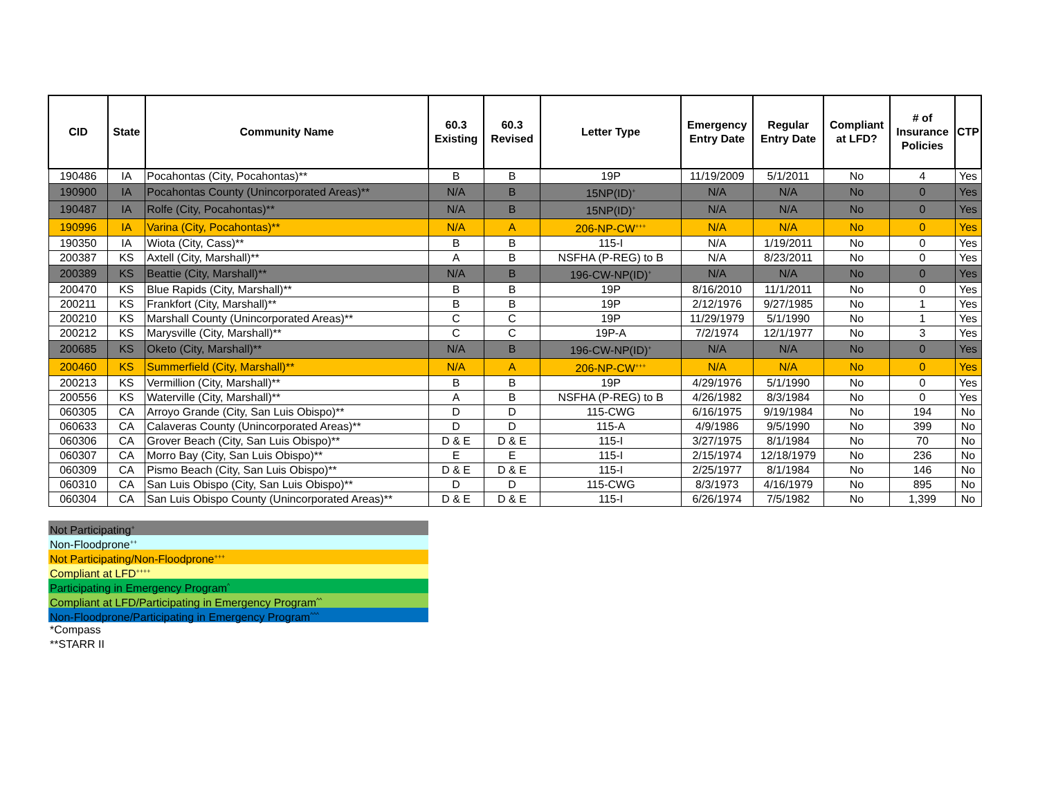| CID | State | Community Name | 60.3 Existing | 60.3 Revised | Letter Type | Emergency Entry Date | Regular Entry Date | Compliant at LFD? | # of Insurance Policies | CTP |
| --- | --- | --- | --- | --- | --- | --- | --- | --- | --- | --- |
| 190486 | IA | Pocahontas (City, Pocahontas)** | B | B | 19P | 11/19/2009 | 5/1/2011 | No | 4 | Yes |
| 190900 | IA | Pocahontas County (Unincorporated Areas)** | N/A | B | 15NP(ID)<sup>+</sup> | N/A | N/A | No | 0 | Yes |
| 190487 | IA | Rolfe (City, Pocahontas)** | N/A | B | 15NP(ID)<sup>+</sup> | N/A | N/A | No | 0 | Yes |
| 190996 | IA | Varina (City, Pocahontas)** | N/A | A | 206-NP-CW<sup>+++</sup> | N/A | N/A | No | 0 | Yes |
| 190350 | IA | Wiota (City, Cass)** | B | B | 115-I | N/A | 1/19/2011 | No | 0 | Yes |
| 200387 | KS | Axtell (City, Marshall)** | A | B | NSFHA (P-REG) to B | N/A | 8/23/2011 | No | 0 | Yes |
| 200389 | KS | Beattie (City, Marshall)** | N/A | B | 196-CW-NP(ID)<sup>+</sup> | N/A | N/A | No | 0 | Yes |
| 200470 | KS | Blue Rapids (City, Marshall)** | B | B | 19P | 8/16/2010 | 11/1/2011 | No | 0 | Yes |
| 200211 | KS | Frankfort (City, Marshall)** | B | B | 19P | 2/12/1976 | 9/27/1985 | No | 1 | Yes |
| 200210 | KS | Marshall County (Unincorporated Areas)** | C | C | 19P | 11/29/1979 | 5/1/1990 | No | 1 | Yes |
| 200212 | KS | Marysville (City, Marshall)** | C | C | 19P-A | 7/2/1974 | 12/1/1977 | No | 3 | Yes |
| 200685 | KS | Oketo (City, Marshall)** | N/A | B | 196-CW-NP(ID)<sup>+</sup> | N/A | N/A | No | 0 | Yes |
| 200460 | KS | Summerfield (City, Marshall)** | N/A | A | 206-NP-CW<sup>+++</sup> | N/A | N/A | No | 0 | Yes |
| 200213 | KS | Vermillion (City, Marshall)** | B | B | 19P | 4/29/1976 | 5/1/1990 | No | 0 | Yes |
| 200556 | KS | Waterville (City, Marshall)** | A | B | NSFHA (P-REG) to B | 4/26/1982 | 8/3/1984 | No | 0 | Yes |
| 060305 | CA | Arroyo Grande (City, San Luis Obispo)** | D | D | 115-CWG | 6/16/1975 | 9/19/1984 | No | 194 | No |
| 060633 | CA | Calaveras County (Unincorporated Areas)** | D | D | 115-A | 4/9/1986 | 9/5/1990 | No | 399 | No |
| 060306 | CA | Grover Beach (City, San Luis Obispo)** | D & E | D & E | 115-I | 3/27/1975 | 8/1/1984 | No | 70 | No |
| 060307 | CA | Morro Bay (City, San Luis Obispo)** | E | E | 115-I | 2/15/1974 | 12/18/1979 | No | 236 | No |
| 060309 | CA | Pismo Beach (City, San Luis Obispo)** | D & E | D & E | 115-I | 2/25/1977 | 8/1/1984 | No | 146 | No |
| 060310 | CA | San Luis Obispo (City, San Luis Obispo)** | D | D | 115-CWG | 8/3/1973 | 4/16/1979 | No | 895 | No |
| 060304 | CA | San Luis Obispo County (Unincorporated Areas)** | D & E | D & E | 115-I | 6/26/1974 | 7/5/1982 | No | 1,399 | No |
Not Participating<sup>+</sup>
Non-Floodprone<sup>++</sup>
Not Participating/Non-Floodprone<sup>+++</sup>
Compliant at LFD<sup>++++</sup>
Participating in Emergency Program<sup>^</sup>
Compliant at LFD/Participating in Emergency Program<sup>^^</sup>
Non-Floodprone/Participating in Emergency Program<sup>^^^</sup>
*Compass
**STARR II